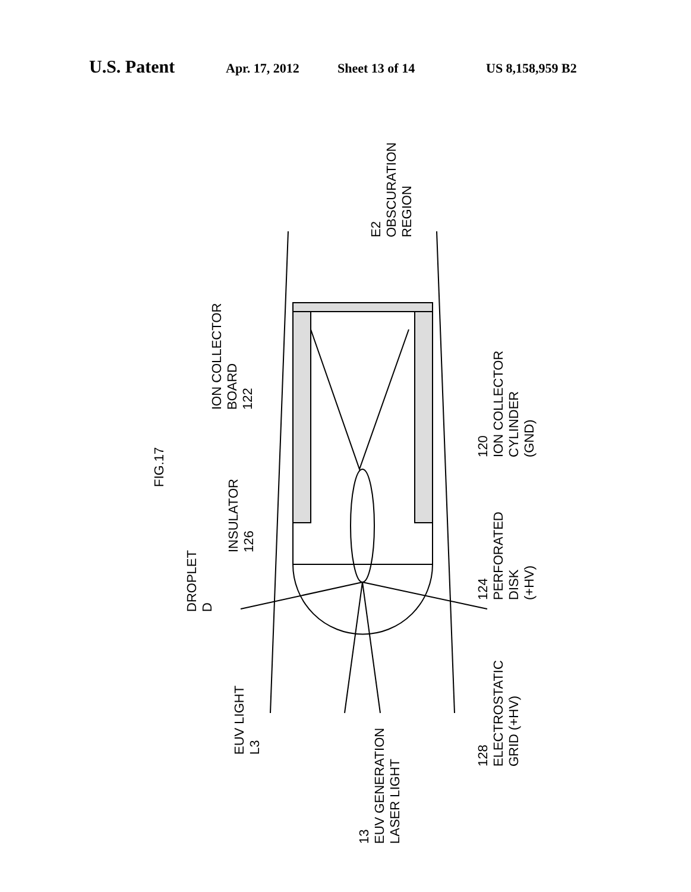U.S. Patent Apr. 17, 2012 Sheet 13 of 14 US 8,158,959 B2
FIG.17
ION COLLECTOR
BOARD
122
INSULATOR
126
DROPLET
D
EUV LIGHT
L3
E2
OBSCURATION
REGION
120
ION COLLECTOR
CYLINDER
(GND)
124
PERFORATED
DISK
(+HV)
128
ELECTROSTATIC
GRID (+HV)
13
EUV GENERATION
LASER LIGHT